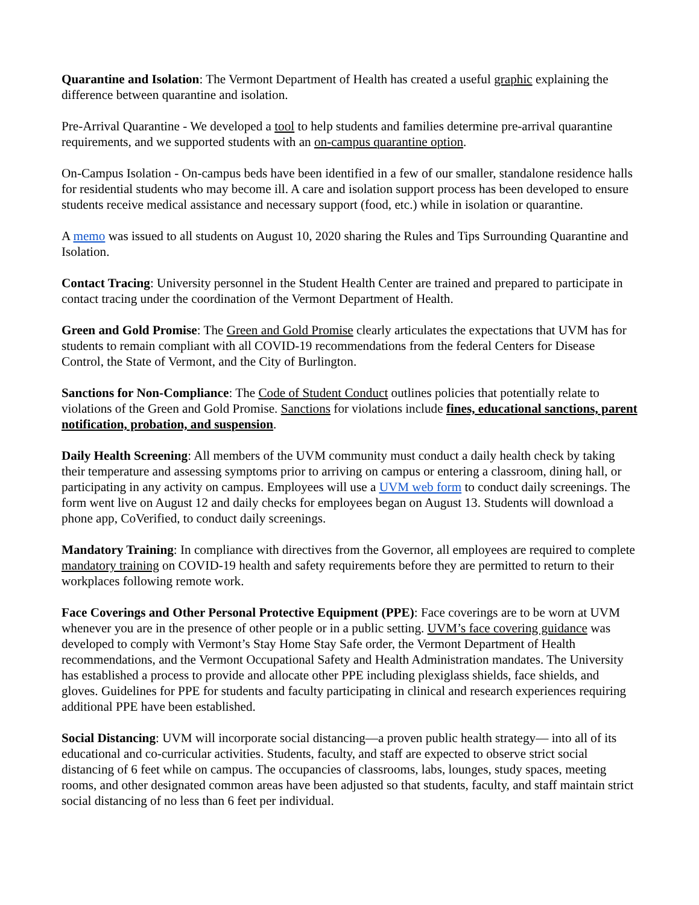Quarantine and Isolation: The Vermont Department of Health has created a useful graphic explaining the difference between quarantine and isolation.
Pre-Arrival Quarantine - We developed a tool to help students and families determine pre-arrival quarantine requirements, and we supported students with an on-campus quarantine option.
On-Campus Isolation - On-campus beds have been identified in a few of our smaller, standalone residence halls for residential students who may become ill. A care and isolation support process has been developed to ensure students receive medical assistance and necessary support (food, etc.) while in isolation or quarantine.
A memo was issued to all students on August 10, 2020 sharing the Rules and Tips Surrounding Quarantine and Isolation.
Contact Tracing: University personnel in the Student Health Center are trained and prepared to participate in contact tracing under the coordination of the Vermont Department of Health.
Green and Gold Promise: The Green and Gold Promise clearly articulates the expectations that UVM has for students to remain compliant with all COVID-19 recommendations from the federal Centers for Disease Control, the State of Vermont, and the City of Burlington.
Sanctions for Non-Compliance: The Code of Student Conduct outlines policies that potentially relate to violations of the Green and Gold Promise. Sanctions for violations include fines, educational sanctions, parent notification, probation, and suspension.
Daily Health Screening: All members of the UVM community must conduct a daily health check by taking their temperature and assessing symptoms prior to arriving on campus or entering a classroom, dining hall, or participating in any activity on campus. Employees will use a UVM web form to conduct daily screenings. The form went live on August 12 and daily checks for employees began on August 13. Students will download a phone app, CoVerified, to conduct daily screenings.
Mandatory Training: In compliance with directives from the Governor, all employees are required to complete mandatory training on COVID-19 health and safety requirements before they are permitted to return to their workplaces following remote work.
Face Coverings and Other Personal Protective Equipment (PPE): Face coverings are to be worn at UVM whenever you are in the presence of other people or in a public setting. UVM’s face covering guidance was developed to comply with Vermont’s Stay Home Stay Safe order, the Vermont Department of Health recommendations, and the Vermont Occupational Safety and Health Administration mandates. The University has established a process to provide and allocate other PPE including plexiglass shields, face shields, and gloves. Guidelines for PPE for students and faculty participating in clinical and research experiences requiring additional PPE have been established.
Social Distancing: UVM will incorporate social distancing—a proven public health strategy— into all of its educational and co-curricular activities. Students, faculty, and staff are expected to observe strict social distancing of 6 feet while on campus. The occupancies of classrooms, labs, lounges, study spaces, meeting rooms, and other designated common areas have been adjusted so that students, faculty, and staff maintain strict social distancing of no less than 6 feet per individual.